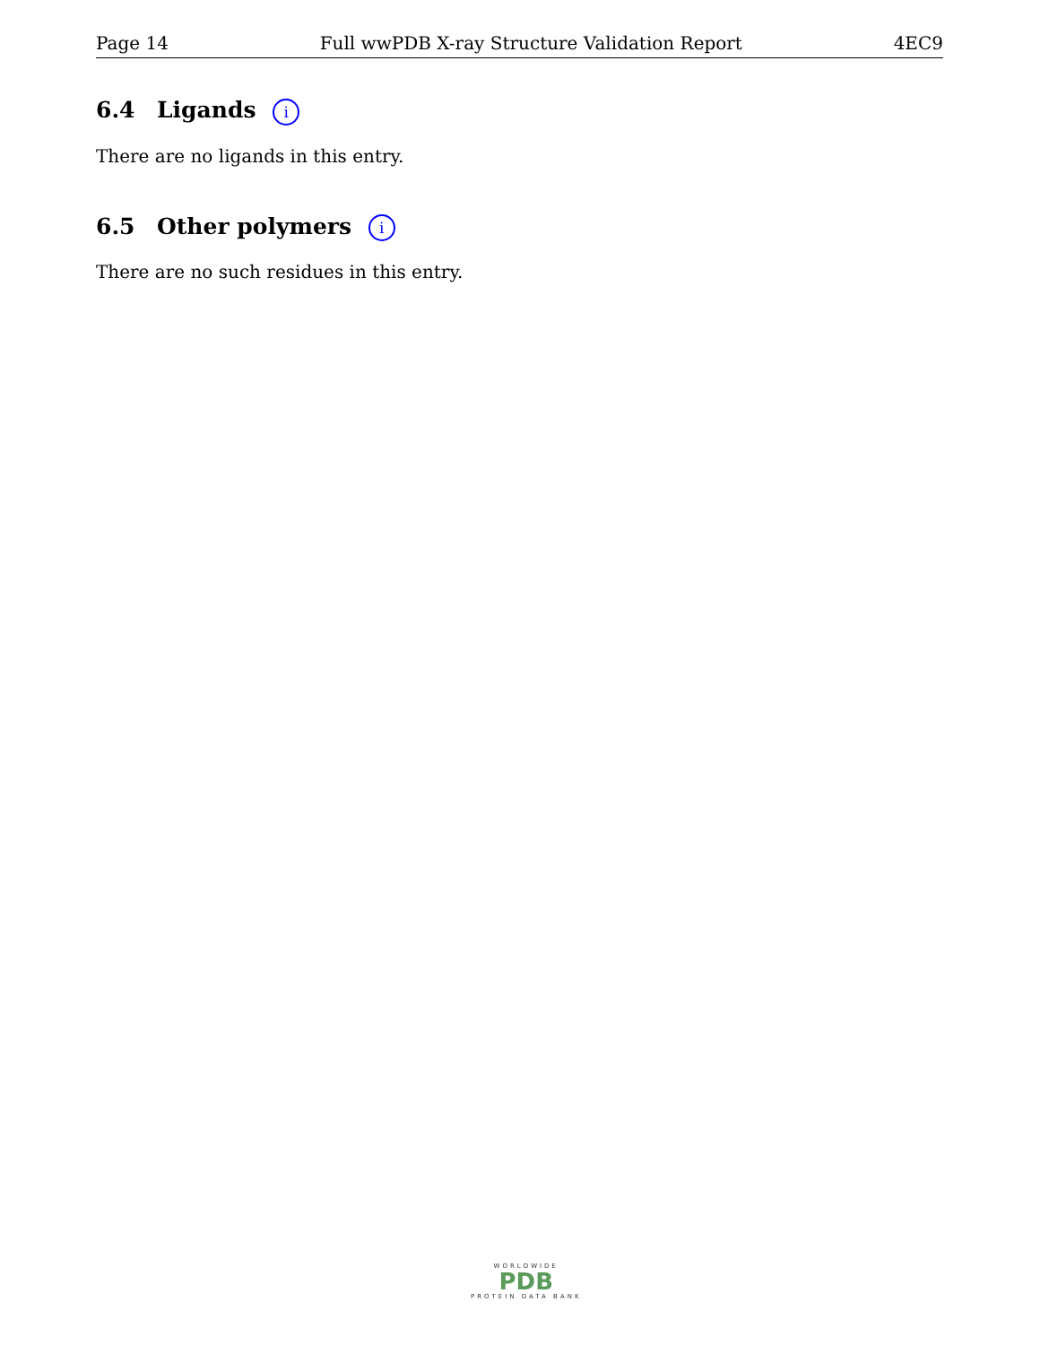Page 14 Full wwPDB X-ray Structure Validation Report 4EC9
6.4 Ligands i
There are no ligands in this entry.
6.5 Other polymers i
There are no such residues in this entry.
WORLDWIDE
PDB
PROTEIN DATA BANK